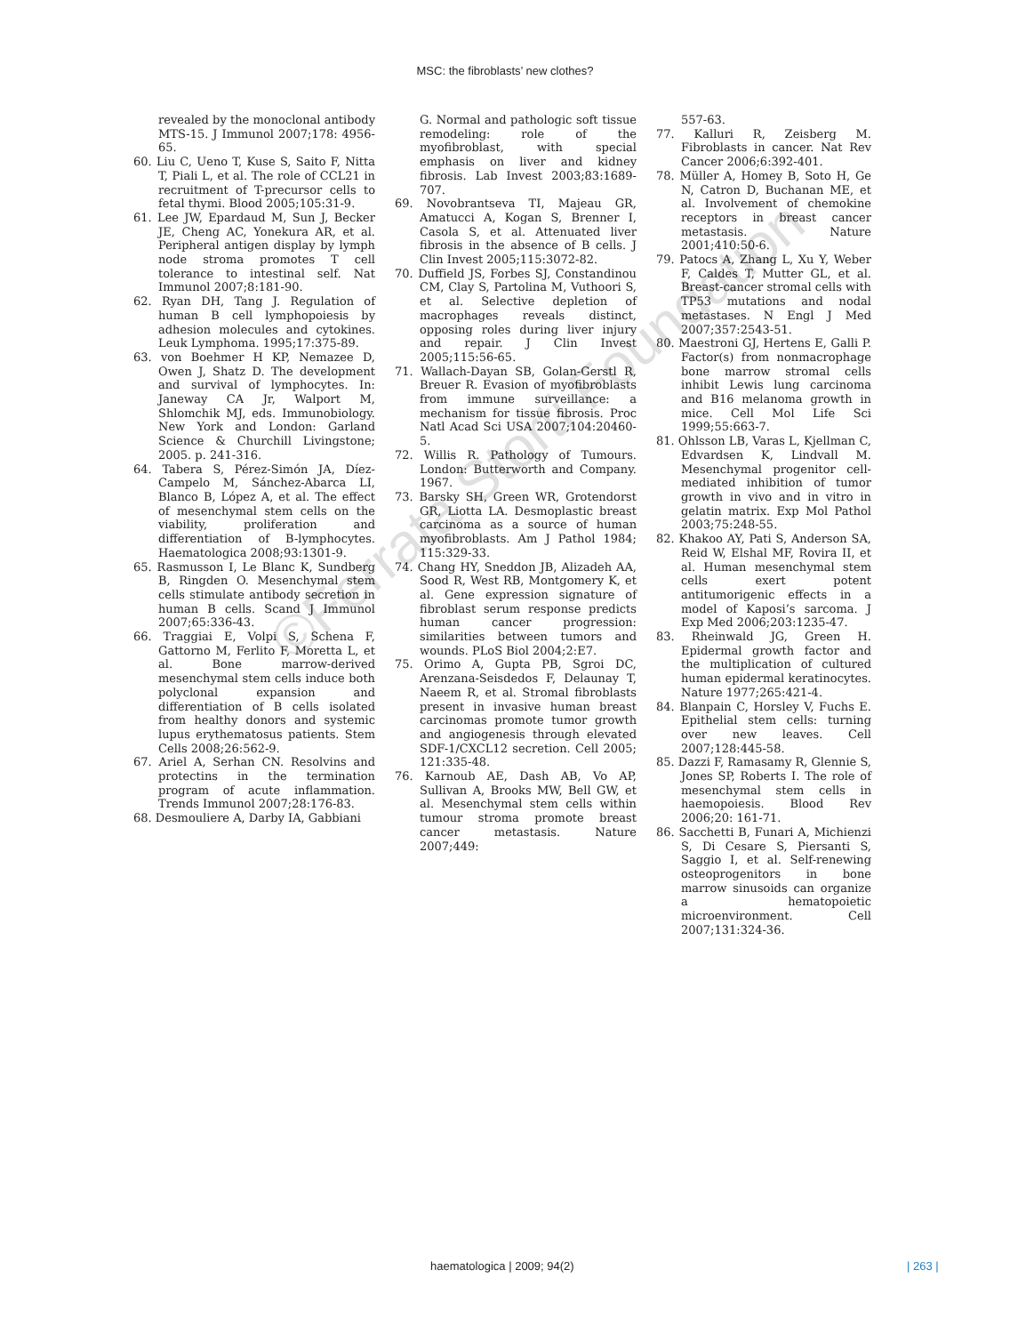MSC: the fibroblasts’ new clothes?
revealed by the monoclonal antibody MTS-15. J Immunol 2007;178: 4956-65.
60. Liu C, Ueno T, Kuse S, Saito F, Nitta T, Piali L, et al. The role of CCL21 in recruitment of T-precursor cells to fetal thymi. Blood 2005;105:31-9.
61. Lee JW, Epardaud M, Sun J, Becker JE, Cheng AC, Yonekura AR, et al. Peripheral antigen display by lymph node stroma promotes T cell tolerance to intestinal self. Nat Immunol 2007;8:181-90.
62. Ryan DH, Tang J. Regulation of human B cell lymphopoiesis by adhesion molecules and cytokines. Leuk Lymphoma. 1995;17:375-89.
63. von Boehmer H KP, Nemazee D, Owen J, Shatz D. The development and survival of lymphocytes. In: Janeway CA Jr, Walport M, Shlomchik MJ, eds. Immunobiology. New York and London: Garland Science & Churchill Livingstone; 2005. p. 241-316.
64. Tabera S, Pérez-Simón JA, Díez-Campelo M, Sánchez-Abarca LI, Blanco B, López A, et al. The effect of mesenchymal stem cells on the viability, proliferation and differentiation of B-lymphocytes. Haematologica 2008;93:1301-9.
65. Rasmusson I, Le Blanc K, Sundberg B, Ringden O. Mesenchymal stem cells stimulate antibody secretion in human B cells. Scand J Immunol 2007;65:336-43.
66. Traggiai E, Volpi S, Schena F, Gattorno M, Ferlito F, Moretta L, et al. Bone marrow-derived mesenchymal stem cells induce both polyclonal expansion and differentiation of B cells isolated from healthy donors and systemic lupus erythematosus patients. Stem Cells 2008;26:562-9.
67. Ariel A, Serhan CN. Resolvins and protectins in the termination program of acute inflammation. Trends Immunol 2007;28:176-83.
68. Desmouliere A, Darby IA, Gabbiani
G. Normal and pathologic soft tissue remodeling: role of the myofibroblast, with special emphasis on liver and kidney fibrosis. Lab Invest 2003;83:1689-707.
69. Novobrantseva TI, Majeau GR, Amatucci A, Kogan S, Brenner I, Casola S, et al. Attenuated liver fibrosis in the absence of B cells. J Clin Invest 2005;115:3072-82.
70. Duffield JS, Forbes SJ, Constandinou CM, Clay S, Partolina M, Vuthoori S, et al. Selective depletion of macrophages reveals distinct, opposing roles during liver injury and repair. J Clin Invest 2005;115:56-65.
71. Wallach-Dayan SB, Golan-Gerstl R, Breuer R. Evasion of myofibroblasts from immune surveillance: a mechanism for tissue fibrosis. Proc Natl Acad Sci USA 2007;104:20460-5.
72. Willis R. Pathology of Tumours. London: Butterworth and Company. 1967.
73. Barsky SH, Green WR, Grotendorst GR, Liotta LA. Desmoplastic breast carcinoma as a source of human myofibroblasts. Am J Pathol 1984; 115:329-33.
74. Chang HY, Sneddon JB, Alizadeh AA, Sood R, West RB, Montgomery K, et al. Gene expression signature of fibroblast serum response predicts human cancer progression: similarities between tumors and wounds. PLoS Biol 2004;2:E7.
75. Orimo A, Gupta PB, Sgroi DC, Arenzana-Seisdedos F, Delaunay T, Naeem R, et al. Stromal fibroblasts present in invasive human breast carcinomas promote tumor growth and angiogenesis through elevated SDF-1/CXCL12 secretion. Cell 2005; 121:335-48.
76. Karnoub AE, Dash AB, Vo AP, Sullivan A, Brooks MW, Bell GW, et al. Mesenchymal stem cells within tumour stroma promote breast cancer metastasis. Nature 2007;449:
557-63.
77. Kalluri R, Zeisberg M. Fibroblasts in cancer. Nat Rev Cancer 2006;6:392-401.
78. Müller A, Homey B, Soto H, Ge N, Catron D, Buchanan ME, et al. Involvement of chemokine receptors in breast cancer metastasis. Nature 2001;410:50-6.
79. Patocs A, Zhang L, Xu Y, Weber F, Caldes T, Mutter GL, et al. Breast-cancer stromal cells with TP53 mutations and nodal metastases. N Engl J Med 2007;357:2543-51.
80. Maestroni GJ, Hertens E, Galli P. Factor(s) from nonmacrophage bone marrow stromal cells inhibit Lewis lung carcinoma and B16 melanoma growth in mice. Cell Mol Life Sci 1999;55:663-7.
81. Ohlsson LB, Varas L, Kjellman C, Edvardsen K, Lindvall M. Mesenchymal progenitor cell-mediated inhibition of tumor growth in vivo and in vitro in gelatin matrix. Exp Mol Pathol 2003;75:248-55.
82. Khakoo AY, Pati S, Anderson SA, Reid W, Elshal MF, Rovira II, et al. Human mesenchymal stem cells exert potent antitumorigenic effects in a model of Kaposi’s sarcoma. J Exp Med 2006;203:1235-47.
83. Rheinwald JG, Green H. Epidermal growth factor and the multiplication of cultured human epidermal keratinocytes. Nature 1977;265:421-4.
84. Blanpain C, Horsley V, Fuchs E. Epithelial stem cells: turning over new leaves. Cell 2007;128:445-58.
85. Dazzi F, Ramasamy R, Glennie S, Jones SP, Roberts I. The role of mesenchymal stem cells in haemopoiesis. Blood Rev 2006;20: 161-71.
86. Sacchetti B, Funari A, Michienzi S, Di Cesare S, Piersanti S, Saggio I, et al. Self-renewing osteoprogenitors in bone marrow sinusoids can organize a hematopoietic microenvironment. Cell 2007;131:324-36.
©Ferrata Storti Foundation
haematologica | 2009; 94(2) | 263 |